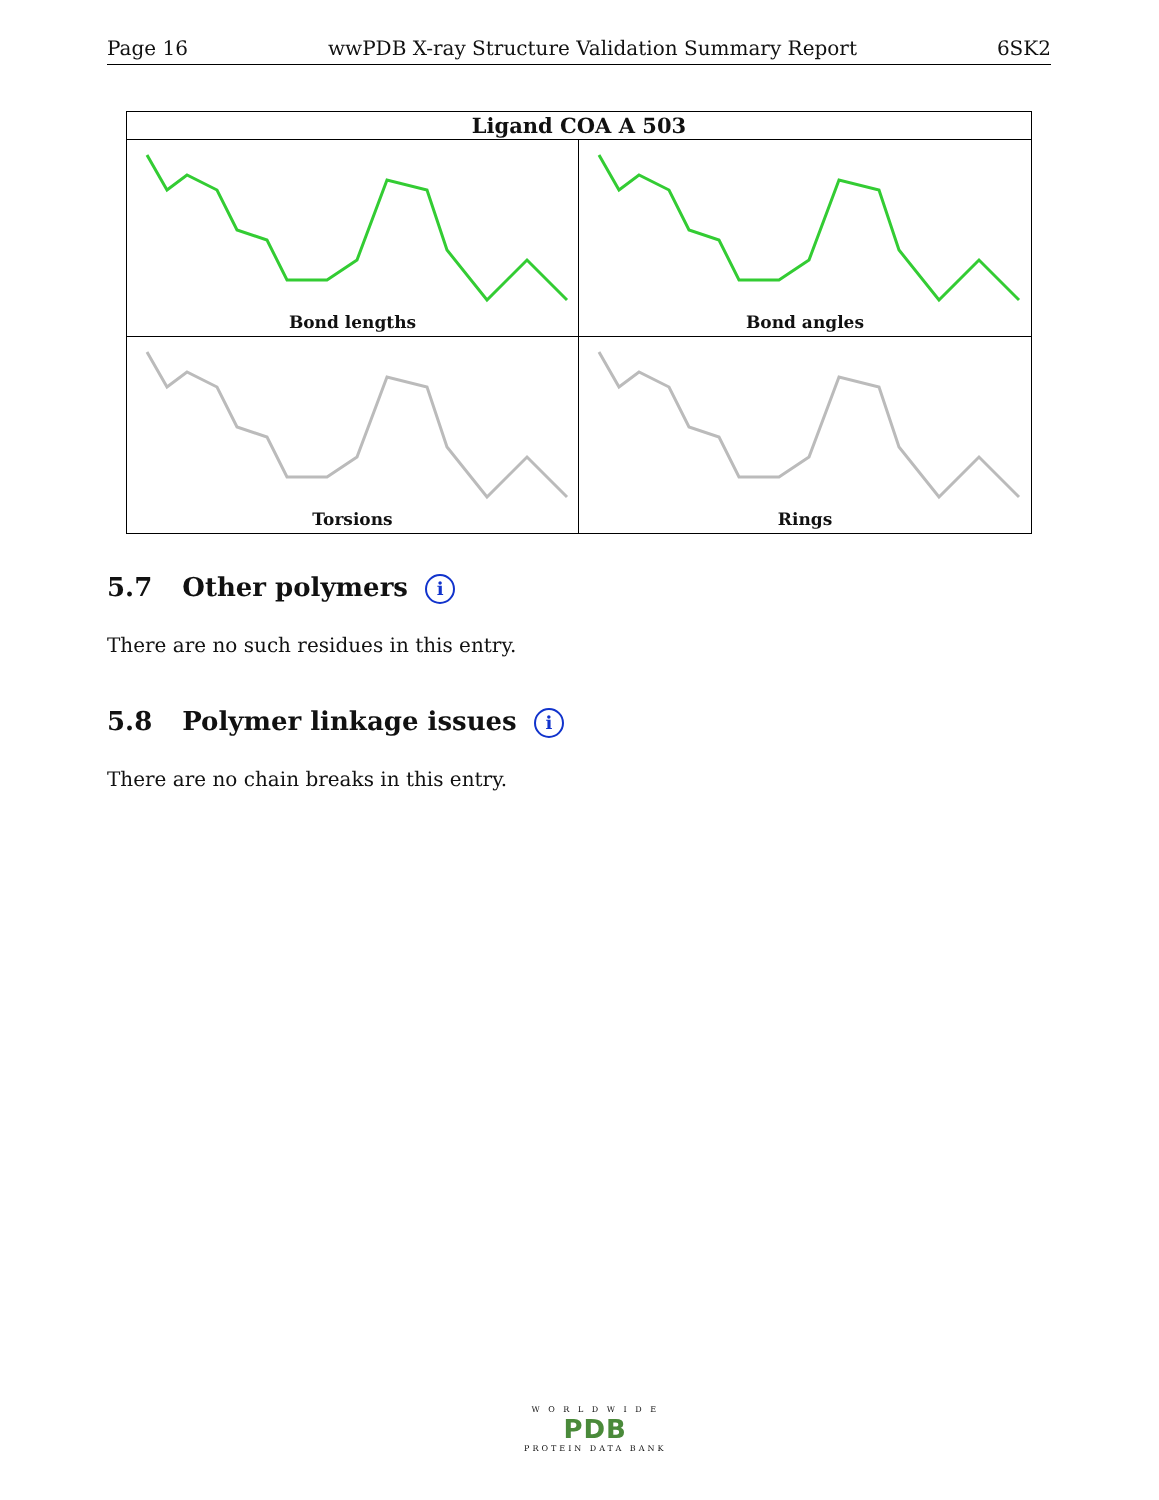Page 16 wwPDB X-ray Structure Validation Summary Report 6SK2
Ligand COA A 503
Bond lengths
Bond angles
Torsions
Rings
5.7 Other polymers i
There are no such residues in this entry.
5.8 Polymer linkage issues i
There are no chain breaks in this entry.
W O R L D W I D E
PDB
PROTEIN DATA BANK